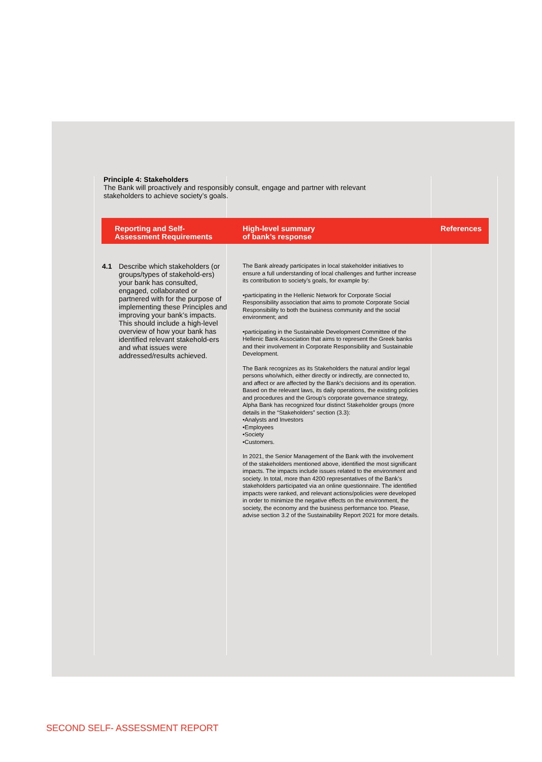Principle 4: Stakeholders
The Bank will proactively and responsibly consult, engage and partner with relevant stakeholders to achieve society’s goals.
| Reporting and Self- Assessment Requirements | High-level summary of bank’s response | References |
| --- | --- | --- |
| 4.1 Describe which stakeholders (or groups/types of stakehold-ers) your bank has consulted, engaged, collaborated or partnered with for the purpose of implementing these Principles and improving your bank’s impacts. This should include a high-level overview of how your bank has identified relevant stakehold-ers and what issues were addressed/results achieved. | The Bank already participates in local stakeholder initiatives to ensure a full understanding of local challenges and further increase its contribution to society’s goals, for example by: •participating in the Hellenic Network for Corporate Social Responsibility association that aims to promote Corporate Social Responsibility to both the business community and the social environment; and •participating in the Sustainable Development Committee of the Hellenic Bank Association that aims to represent the Greek banks and their involvement in Corporate Responsibility and Sustainable Development. The Bank recognizes as its Stakeholders the natural and/or legal persons who/which, either directly or indirectly, are connected to, and affect or are affected by the Bank's decisions and its operation. Based on the relevant laws, its daily operations, the existing policies and procedures and the Group’s corporate governance strategy, Alpha Bank has recognized four distinct Stakeholder groups (more details in the “Stakeholders” section (3.3): •Analysts and Investors •Employees •Society •Customers. In 2021, the Senior Management of the Bank with the involvement of the stakeholders mentioned above, identified the most significant impacts. The impacts include issues related to the environment and society. In total, more than 4200 representatives of the Bank’s stakeholders participated via an online questionnaire. The identified impacts were ranked, and relevant actions/policies were developed in order to minimize the negative effects on the environment, the society, the economy and the business performance too. Please, advise section 3.2 of the Sustainability Report 2021 for more details. | |
SECOND SELF- ASSESSMENT REPORT